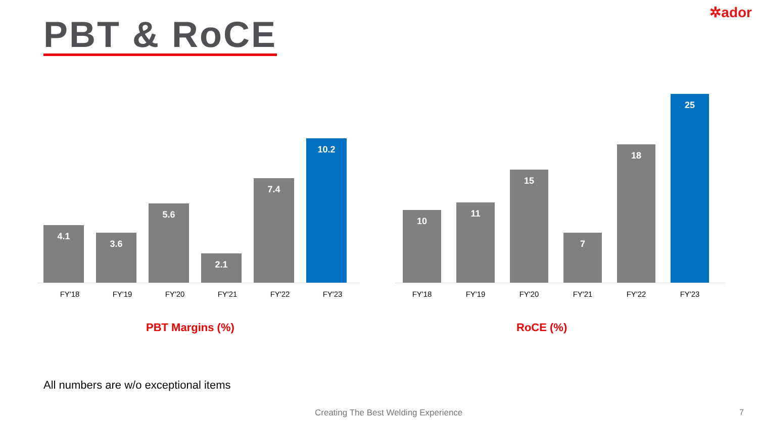✲ador
PBT & RoCE
4.1
3.6
5.6
2.1
7.4
10.2
FY'18 FY'19 FY'20 FY'21 FY'22 FY'23
PBT Margins (%)
10
11
15
7
18
25
FY'18 FY'19 FY'20 FY'21 FY'22 FY'23
RoCE (%)
All numbers are w/o exceptional items
Creating The Best Welding Experience
7